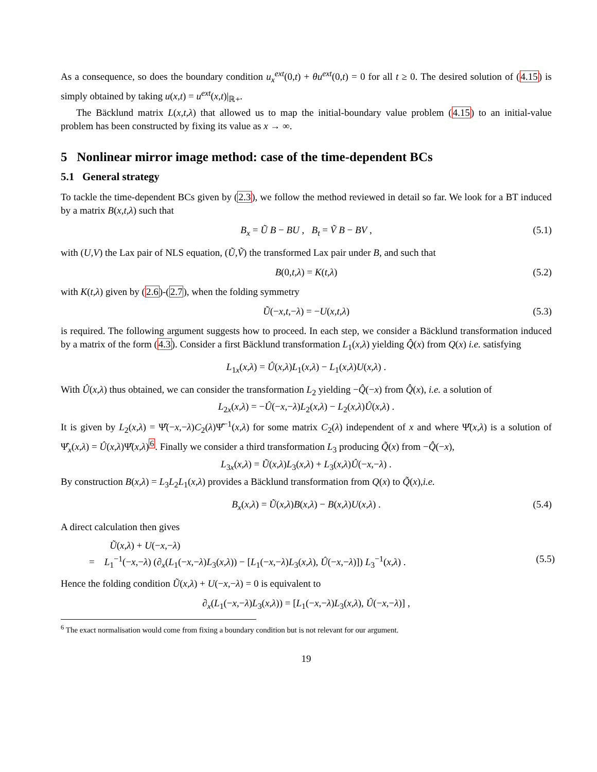As a consequence, so does the boundary condition u<sub>x</sub><sup>ext</sup>(0,t) + θu<sup>ext</sup>(0,t) = 0 for all t ≥ 0. The desired solution of (4.15) is simply obtained by taking u(x,t) = u<sup>ext</sup>(x,t)|<sub>ℝ+</sub>.
The Bäcklund matrix L(x,t,λ) that allowed us to map the initial-boundary value problem (4.15) to an initial-value problem has been constructed by fixing its value as x → ∞.
5 Nonlinear mirror image method: case of the time-dependent BCs
5.1 General strategy
To tackle the time-dependent BCs given by (2.3), we follow the method reviewed in detail so far. We look for a BT induced by a matrix B(x,t,λ) such that
B<sub>x</sub> = Ũ B − BU , B<sub>t</sub> = Ṽ B − BV , (5.1)
with (U,V) the Lax pair of NLS equation, (Ũ,Ṽ) the transformed Lax pair under B, and such that
B(0,t,λ) = K(t,λ) (5.2)
with K(t,λ) given by (2.6)-(2.7), when the folding symmetry
Ũ(−x,t,−λ) = −U(x,t,λ) (5.3)
is required. The following argument suggests how to proceed. In each step, we consider a Bäcklund transformation induced by a matrix of the form (4.3). Consider a first Bäcklund transformation L<sub>1</sub>(x,λ) yielding Q̂(x) from Q(x) i.e. satisfying
L<sub>1x</sub>(x,λ) = Û(x,λ)L<sub>1</sub>(x,λ) − L<sub>1</sub>(x,λ)U(x,λ) .
With Û(x,λ) thus obtained, we can consider the transformation L<sub>2</sub> yielding −Q̂(−x) from Q̂(x), i.e. a solution of
L<sub>2x</sub>(x,λ) = −Û(−x,−λ)L<sub>2</sub>(x,λ) − L<sub>2</sub>(x,λ)Û(x,λ) .
It is given by L<sub>2</sub>(x,λ) = Ψ̂(−x,−λ)C<sub>2</sub>(λ)Ψ̂<sup>−1</sup>(x,λ) for some matrix C<sub>2</sub>(λ) independent of x and where Ψ̂(x,λ) is a solution of Ψ̂<sub>x</sub>(x,λ) = Û(x,λ)Ψ̂(x,λ)<sup>6</sup>. Finally we consider a third transformation L<sub>3</sub> producing Q̃(x) from −Q̂(−x),
L<sub>3x</sub>(x,λ) = Ũ(x,λ)L<sub>3</sub>(x,λ) + L<sub>3</sub>(x,λ)Û(−x,−λ) .
By construction B(x,λ) = L<sub>3</sub>L<sub>2</sub>L<sub>1</sub>(x,λ) provides a Bäcklund transformation from Q(x) to Q̃(x),i.e.
B<sub>x</sub>(x,λ) = Ũ(x,λ)B(x,λ) − B(x,λ)U(x,λ) . (5.4)
A direct calculation then gives
Ũ(x,λ) + U(−x,−λ)
= L<sub>1</sub><sup>−1</sup>(−x,−λ) (∂<sub>x</sub>(L<sub>1</sub>(−x,−λ)L<sub>3</sub>(x,λ)) − [L<sub>1</sub>(−x,−λ)L<sub>3</sub>(x,λ), Û(−x,−λ)]) L<sub>3</sub><sup>−1</sup>(x,λ) . (5.5)
Hence the folding condition Ũ(x,λ) + U(−x,−λ) = 0 is equivalent to
∂<sub>x</sub>(L<sub>1</sub>(−x,−λ)L<sub>3</sub>(x,λ)) = [L<sub>1</sub>(−x,−λ)L<sub>3</sub>(x,λ), Û(−x,−λ)] ,
<sup>6</sup> The exact normalisation would come from fixing a boundary condition but is not relevant for our argument.
19